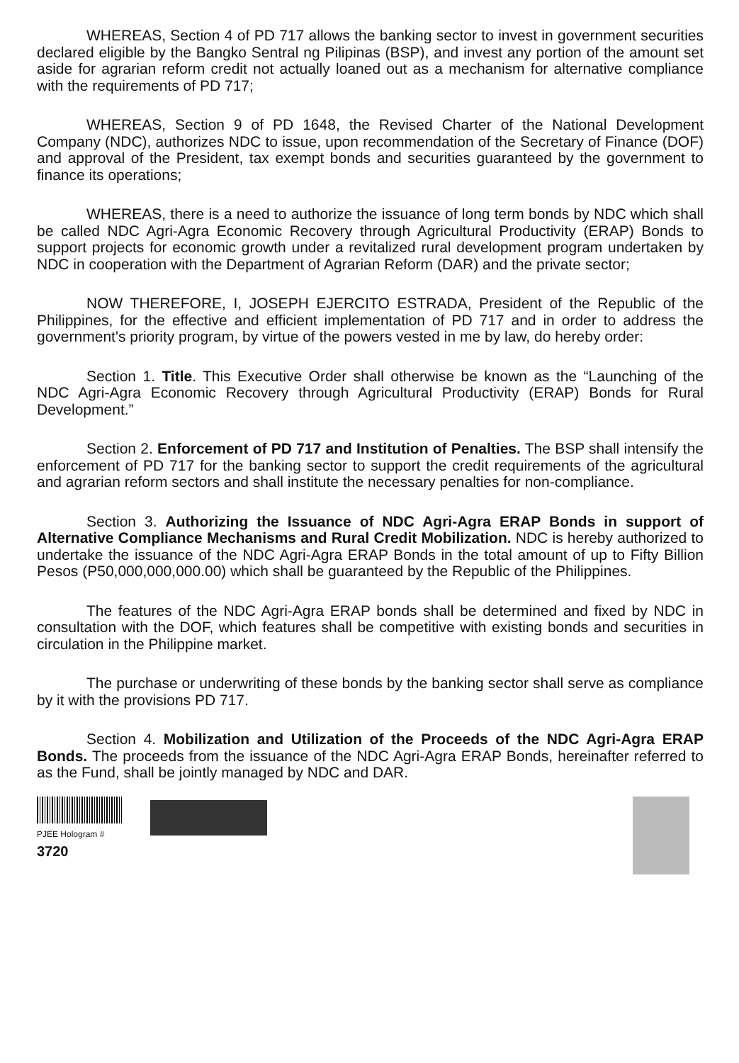WHEREAS, Section 4 of PD 717 allows the banking sector to invest in government securities declared eligible by the Bangko Sentral ng Pilipinas (BSP), and invest any portion of the amount set aside for agrarian reform credit not actually loaned out as a mechanism for alternative compliance with the requirements of PD 717;
WHEREAS, Section 9 of PD 1648, the Revised Charter of the National Development Company (NDC), authorizes NDC to issue, upon recommendation of the Secretary of Finance (DOF) and approval of the President, tax exempt bonds and securities guaranteed by the government to finance its operations;
WHEREAS, there is a need to authorize the issuance of long term bonds by NDC which shall be called NDC Agri-Agra Economic Recovery through Agricultural Productivity (ERAP) Bonds to support projects for economic growth under a revitalized rural development program undertaken by NDC in cooperation with the Department of Agrarian Reform (DAR) and the private sector;
NOW THEREFORE, I, JOSEPH EJERCITO ESTRADA, President of the Republic of the Philippines, for the effective and efficient implementation of PD 717 and in order to address the government's priority program, by virtue of the powers vested in me by law, do hereby order:
Section 1. Title. This Executive Order shall otherwise be known as the “Launching of the NDC Agri-Agra Economic Recovery through Agricultural Productivity (ERAP) Bonds for Rural Development.”
Section 2. Enforcement of PD 717 and Institution of Penalties. The BSP shall intensify the enforcement of PD 717 for the banking sector to support the credit requirements of the agricultural and agrarian reform sectors and shall institute the necessary penalties for non-compliance.
Section 3. Authorizing the Issuance of NDC Agri-Agra ERAP Bonds in support of Alternative Compliance Mechanisms and Rural Credit Mobilization. NDC is hereby authorized to undertake the issuance of the NDC Agri-Agra ERAP Bonds in the total amount of up to Fifty Billion Pesos (P50,000,000,000.00) which shall be guaranteed by the Republic of the Philippines.
The features of the NDC Agri-Agra ERAP bonds shall be determined and fixed by NDC in consultation with the DOF, which features shall be competitive with existing bonds and securities in circulation in the Philippine market.
The purchase or underwriting of these bonds by the banking sector shall serve as compliance by it with the provisions PD 717.
Section 4. Mobilization and Utilization of the Proceeds of the NDC Agri-Agra ERAP Bonds. The proceeds from the issuance of the NDC Agri-Agra ERAP Bonds, hereinafter referred to as the Fund, shall be jointly managed by NDC and DAR.
PJEE Hologram # 3720